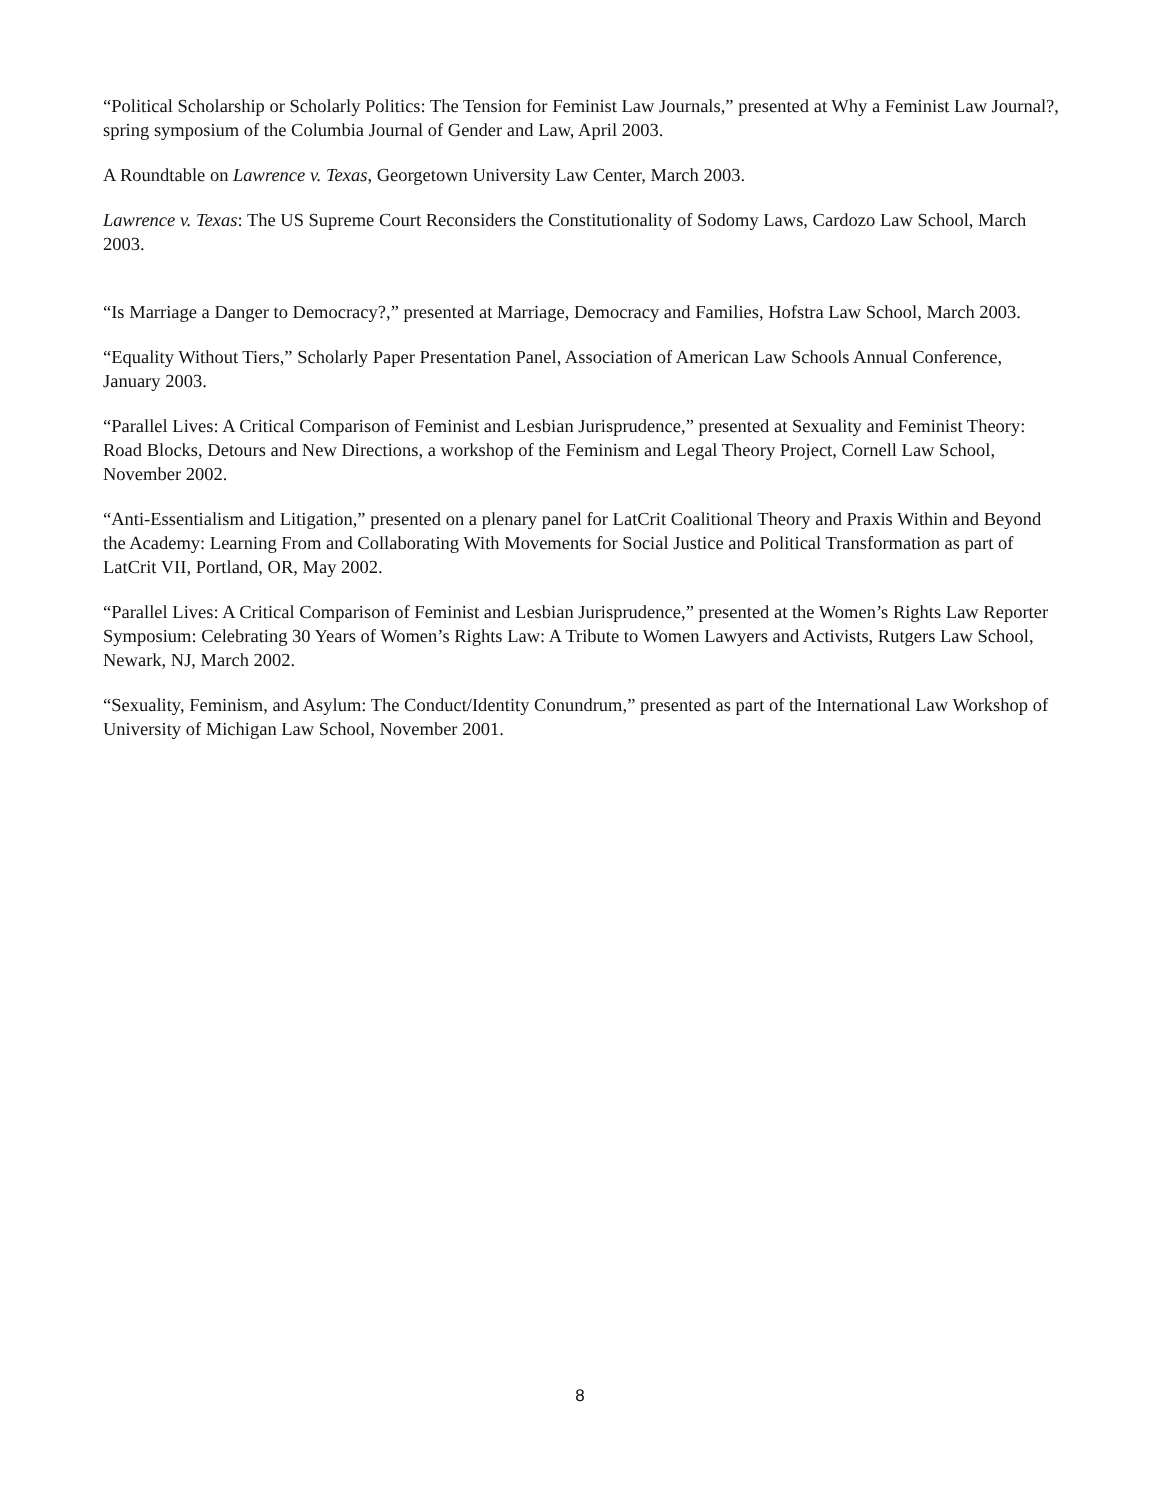“Political Scholarship or Scholarly Politics: The Tension for Feminist Law Journals,” presented at Why a Feminist Law Journal?, spring symposium of the Columbia Journal of Gender and Law, April 2003.
A Roundtable on Lawrence v. Texas, Georgetown University Law Center, March 2003.
Lawrence v. Texas: The US Supreme Court Reconsiders the Constitutionality of Sodomy Laws, Cardozo Law School, March 2003.
“Is Marriage a Danger to Democracy?,” presented at Marriage, Democracy and Families, Hofstra Law School, March 2003.
“Equality Without Tiers,” Scholarly Paper Presentation Panel, Association of American Law Schools Annual Conference, January 2003.
“Parallel Lives: A Critical Comparison of Feminist and Lesbian Jurisprudence,” presented at Sexuality and Feminist Theory: Road Blocks, Detours and New Directions, a workshop of the Feminism and Legal Theory Project, Cornell Law School, November 2002.
“Anti-Essentialism and Litigation,” presented on a plenary panel for LatCrit Coalitional Theory and Praxis Within and Beyond the Academy: Learning From and Collaborating With Movements for Social Justice and Political Transformation as part of LatCrit VII, Portland, OR, May 2002.
“Parallel Lives: A Critical Comparison of Feminist and Lesbian Jurisprudence,” presented at the Women’s Rights Law Reporter Symposium: Celebrating 30 Years of Women’s Rights Law: A Tribute to Women Lawyers and Activists, Rutgers Law School, Newark, NJ, March 2002.
“Sexuality, Feminism, and Asylum: The Conduct/Identity Conundrum,” presented as part of the International Law Workshop of University of Michigan Law School, November 2001.
8